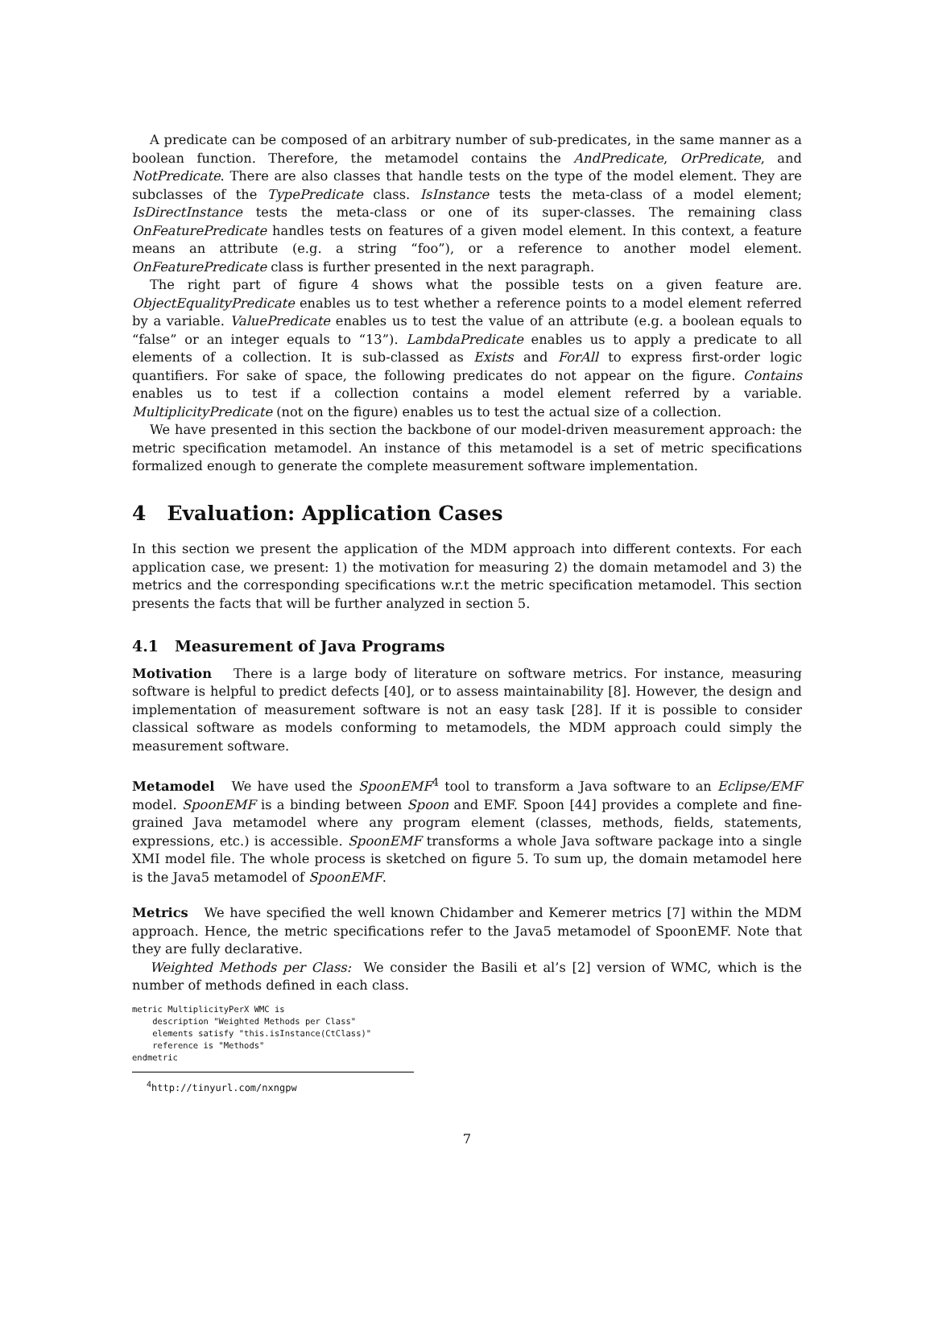A predicate can be composed of an arbitrary number of sub-predicates, in the same manner as a boolean function. Therefore, the metamodel contains the AndPredicate, OrPredicate, and NotPredicate. There are also classes that handle tests on the type of the model element. They are subclasses of the TypePredicate class. IsInstance tests the meta-class of a model element; IsDirectInstance tests the meta-class or one of its super-classes. The remaining class OnFeaturePredicate handles tests on features of a given model element. In this context, a feature means an attribute (e.g. a string “foo”), or a reference to another model element. OnFeaturePredicate class is further presented in the next paragraph.
The right part of figure 4 shows what the possible tests on a given feature are. ObjectEqualityPredicate enables us to test whether a reference points to a model element referred by a variable. ValuePredicate enables us to test the value of an attribute (e.g. a boolean equals to “false” or an integer equals to “13”). LambdaPredicate enables us to apply a predicate to all elements of a collection. It is sub-classed as Exists and ForAll to express first-order logic quantifiers. For sake of space, the following predicates do not appear on the figure. Contains enables us to test if a collection contains a model element referred by a variable. MultiplicityPredicate (not on the figure) enables us to test the actual size of a collection.
We have presented in this section the backbone of our model-driven measurement approach: the metric specification metamodel. An instance of this metamodel is a set of metric specifications formalized enough to generate the complete measurement software implementation.
4 Evaluation: Application Cases
In this section we present the application of the MDM approach into different contexts. For each application case, we present: 1) the motivation for measuring 2) the domain metamodel and 3) the metrics and the corresponding specifications w.r.t the metric specification metamodel. This section presents the facts that will be further analyzed in section 5.
4.1 Measurement of Java Programs
Motivation There is a large body of literature on software metrics. For instance, measuring software is helpful to predict defects [40], or to assess maintainability [8]. However, the design and implementation of measurement software is not an easy task [28]. If it is possible to consider classical software as models conforming to metamodels, the MDM approach could simply the measurement software.
Metamodel We have used the SpoonEMF<sup>4</sup> tool to transform a Java software to an Eclipse/EMF model. SpoonEMF is a binding between Spoon and EMF. Spoon [44] provides a complete and fine-grained Java metamodel where any program element (classes, methods, fields, statements, expressions, etc.) is accessible. SpoonEMF transforms a whole Java software package into a single XMI model file. The whole process is sketched on figure 5. To sum up, the domain metamodel here is the Java5 metamodel of SpoonEMF.
Metrics We have specified the well known Chidamber and Kemerer metrics [7] within the MDM approach. Hence, the metric specifications refer to the Java5 metamodel of SpoonEMF. Note that they are fully declarative.
Weighted Methods per Class: We consider the Basili et al’s [2] version of WMC, which is the number of methods defined in each class.
metric MultiplicityPerX WMC is
    description "Weighted Methods per Class"
    elements satisfy "this.isInstance(CtClass)"
    reference is "Methods"
endmetric
<sup>4</sup> http://tinyurl.com/nxngpw
7